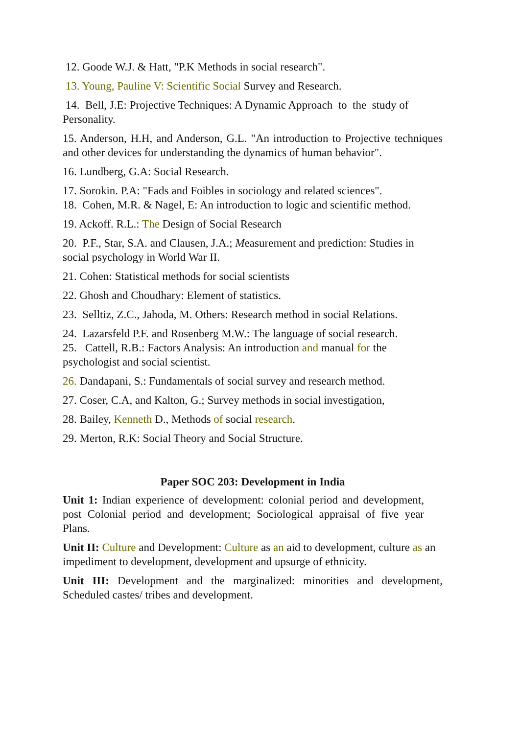12. Goode W.J. & Hatt, "P.K Methods in social research".
13. Young, Pauline V: Scientific Social Survey and Research.
14. Bell, J.E: Projective Techniques: A Dynamic Approach to the study of Personality.
15. Anderson, H.H, and Anderson, G.L. "An introduction to Projective techniques and other devices for understanding the dynamics of human behavior".
16. Lundberg, G.A: Social Research.
17. Sorokin. P.A: "Fads and Foibles in sociology and related sciences".
18. Cohen, M.R. & Nagel, E: An introduction to logic and scientific method.
19. Ackoff. R.L.: The Design of Social Research
20. P.F., Star, S.A. and Clausen, J.A.; Measurement and prediction: Studies in social psychology in World War II.
21. Cohen: Statistical methods for social scientists
22. Ghosh and Choudhary: Element of statistics.
23. Selltiz, Z.C., Jahoda, M. Others: Research method in social Relations.
24. Lazarsfeld P.F. and Rosenberg M.W.: The language of social research.
25. Cattell, R.B.: Factors Analysis: An introduction and manual for the psychologist and social scientist.
26. Dandapani, S.: Fundamentals of social survey and research method.
27. Coser, C.A, and Kalton, G.; Survey methods in social investigation,
28. Bailey, Kenneth D., Methods of social research.
29. Merton, R.K: Social Theory and Social Structure.
Paper SOC 203: Development in India
Unit 1: Indian experience of development: colonial period and development, post Colonial period and development; Sociological appraisal of five year Plans.
Unit II: Culture and Development: Culture as an aid to development, culture as an impediment to development, development and upsurge of ethnicity.
Unit III: Development and the marginalized: minorities and development, Scheduled castes/ tribes and development.